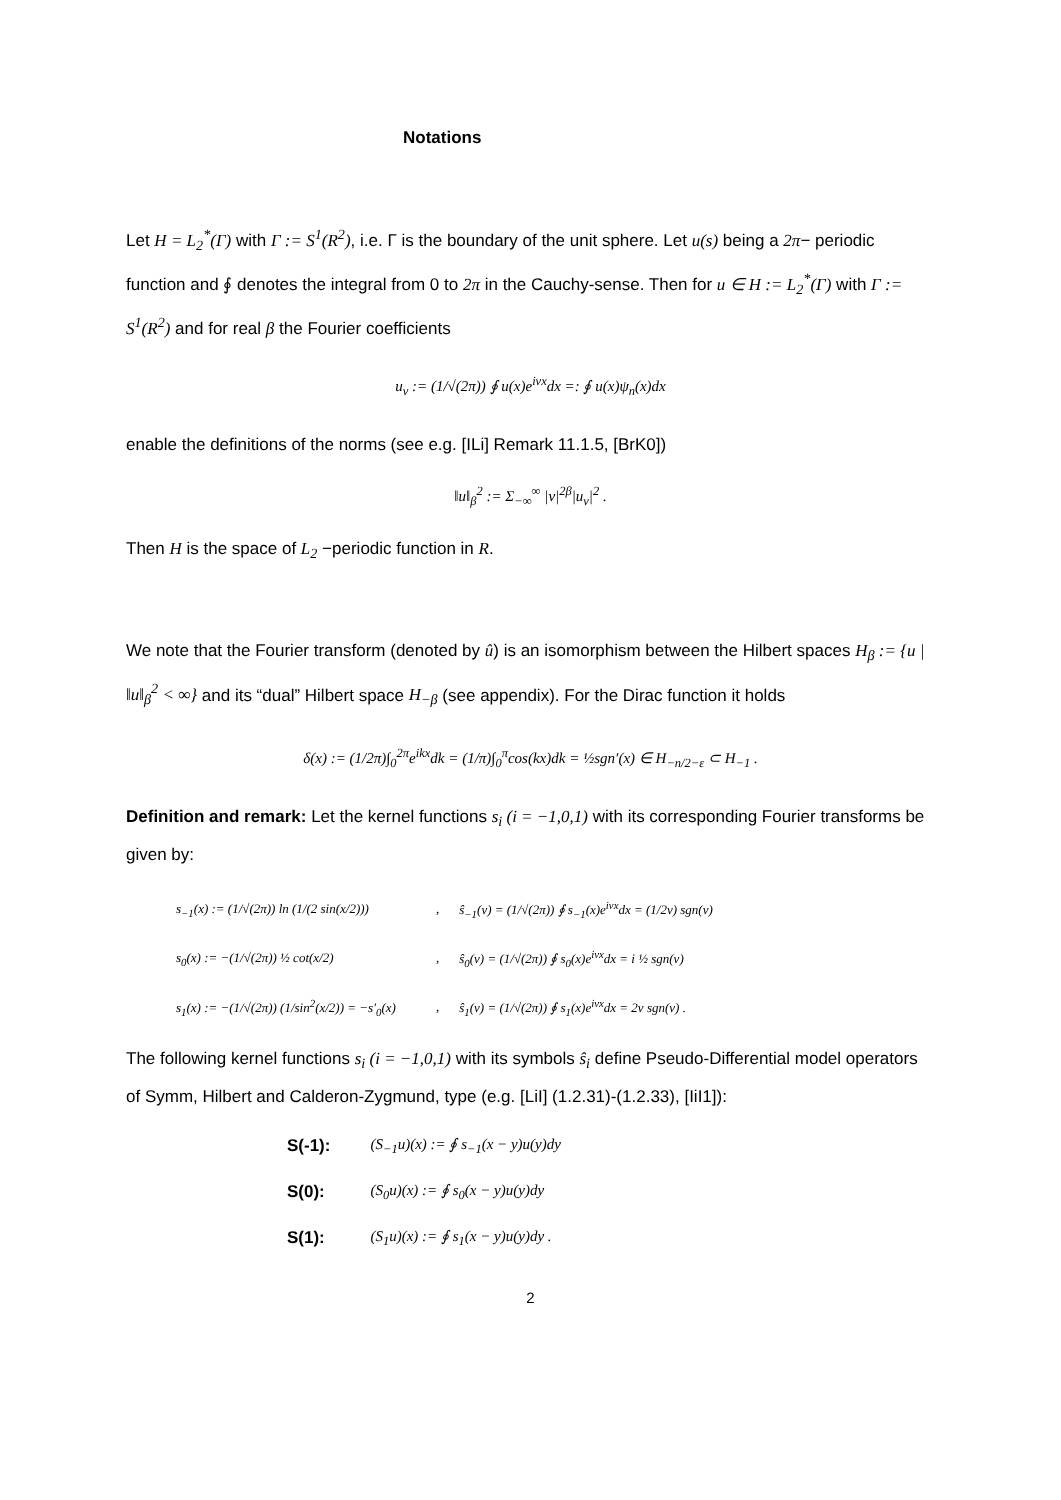Notations
Let H = L<sub>2</sub><sup>*</sup>(Γ) with Γ := S<sup>1</sup>(R<sup>2</sup>), i.e. Γ is the boundary of the unit sphere. Let u(s) being a 2π− periodic function and ∮ denotes the integral from 0 to 2π in the Cauchy-sense. Then for u ∈ H := L<sub>2</sub><sup>*</sup>(Γ) with Γ := S<sup>1</sup>(R<sup>2</sup>) and for real β the Fourier coefficients
u<sub>ν</sub> := (1/√(2π)) ∮ u(x)e<sup>iνx</sup>dx =: ∮ u(x)ψ<sub>n</sub>(x)dx
enable the definitions of the norms (see e.g. [ILi] Remark 11.1.5, [BrK0])
‖u‖<sub>β</sub><sup>2</sup> := Σ<sub>−∞</sub><sup>∞</sup> |ν|<sup>2β</sup>|u<sub>ν</sub>|<sup>2</sup> .
Then H is the space of L<sub>2</sub> −periodic function in R.
We note that the Fourier transform (denoted by û) is an isomorphism between the Hilbert spaces H<sub>β</sub> := {u | ‖u‖<sub>β</sub><sup>2</sup> < ∞} and its “dual” Hilbert space H<sub>−β</sub> (see appendix). For the Dirac function it holds
δ(x) := (1/2π)∫<sub>0</sub><sup>2π</sup>e<sup>ikx</sup>dk = (1/π)∫<sub>0</sub><sup>π</sup>cos(kx)dk = ½sgn′(x) ∈ H<sub>−n/2−ε</sub> ⊂ H<sub>−1</sub> .
Definition and remark: Let the kernel functions s<sub>i</sub> (i = −1,0,1) with its corresponding Fourier transforms be given by:
| s<sub>−1</sub>(x) := (1/√(2π)) ln (1/(2 sin(x/2))) | , | ŝ<sub>−1</sub>(ν) = (1/√(2π)) ∮ s<sub>−1</sub>(x)e<sup>iνx</sup>dx = (1/2ν) sgn(ν) |
| s<sub>0</sub>(x) := −(1/√(2π)) ½ cot(x/2) | , | ŝ<sub>0</sub>(ν) = (1/√(2π)) ∮ s<sub>0</sub>(x)e<sup>iνx</sup>dx = i ½ sgn(ν) |
| s<sub>1</sub>(x) := −(1/√(2π)) (1/sin<sup>2</sup>(x/2)) = −s′<sub>0</sub>(x) | , | ŝ<sub>1</sub>(ν) = (1/√(2π)) ∮ s<sub>1</sub>(x)e<sup>iνx</sup>dx = 2ν sgn(ν) . |
The following kernel functions s<sub>i</sub> (i = −1,0,1) with its symbols ŝ<sub>i</sub> define Pseudo-Differential model operators of Symm, Hilbert and Calderon-Zygmund, type (e.g. [LiI] (1.2.31)-(1.2.33), [IiI1]):
| S(-1): | (S<sub>−1</sub>u)(x) := ∮ s<sub>−1</sub>(x − y)u(y)dy |
| S(0): | (S<sub>0</sub>u)(x) := ∮ s<sub>0</sub>(x − y)u(y)dy |
| S(1): | (S<sub>1</sub>u)(x) := ∮ s<sub>1</sub>(x − y)u(y)dy . |
2